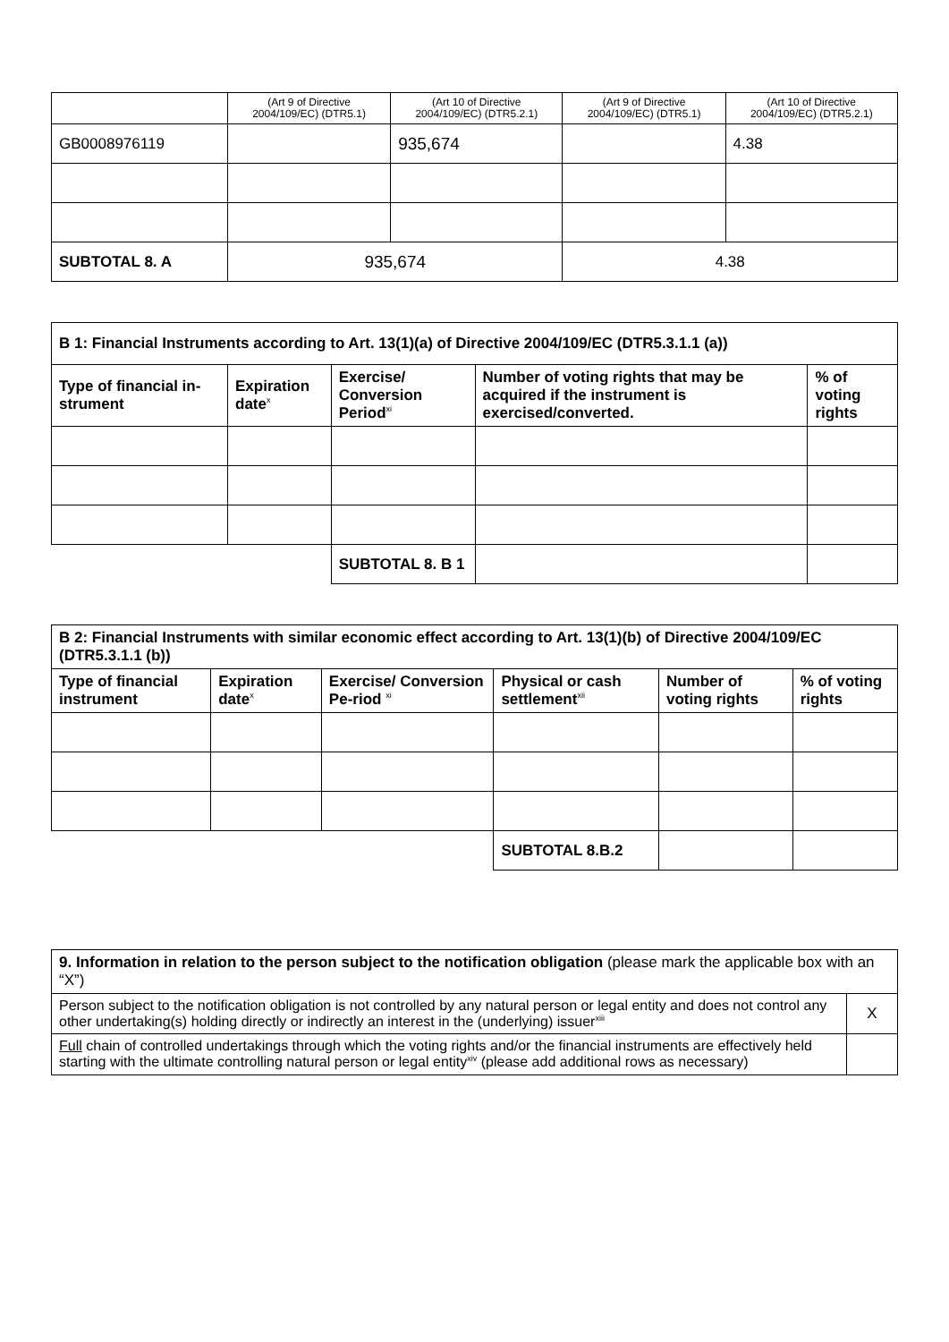| | (Art 9 of Directive 2004/109/EC) (DTR5.1) | (Art 10 of Directive 2004/109/EC) (DTR5.2.1) | (Art 9 of Directive 2004/109/EC) (DTR5.1) | (Art 10 of Directive 2004/109/EC) (DTR5.2.1) |
| GB0008976119 | | 935,674 | | 4.38 |
| SUBTOTAL 8. A | 935,674 | | 4.38 | |
| B 1: Financial Instruments according to Art. 13(1)(a) of Directive 2004/109/EC (DTR5.3.1.1 (a)) | | | | |
| --- | --- | --- | --- | --- |
| Type of financial in-strument | Expiration date<sup>x</sup> | Exercise/ Conversion Period<sup>xi</sup> | Number of voting rights that may be acquired if the instrument is exercised/converted. | % of voting rights |
| | | SUBTOTAL 8. B 1 | | |
| B 2: Financial Instruments with similar economic effect according to Art. 13(1)(b) of Directive 2004/109/EC (DTR5.3.1.1 (b)) | | | | | |
| --- | --- | --- | --- | --- | --- |
| Type of financial instrument | Expiration date<sup>x</sup> | Exercise/ Conversion Pe-riod <sup>xi</sup> | Physical or cash settlement<sup>xii</sup> | Number of voting rights | % of voting rights |
| | | | SUBTOTAL 8.B.2 | | |
| 9. Information in relation to the person subject to the notification obligation (please mark the applicable box with an “X”) | |
| Person subject to the notification obligation is not controlled by any natural person or legal entity and does not control any other undertaking(s) holding directly or indirectly an interest in the (underlying) issuer<sup>xiii</sup> | X |
| Full chain of controlled undertakings through which the voting rights and/or the financial instruments are effectively held starting with the ultimate controlling natural person or legal entity<sup>xiv</sup> (please add additional rows as necessary) | |